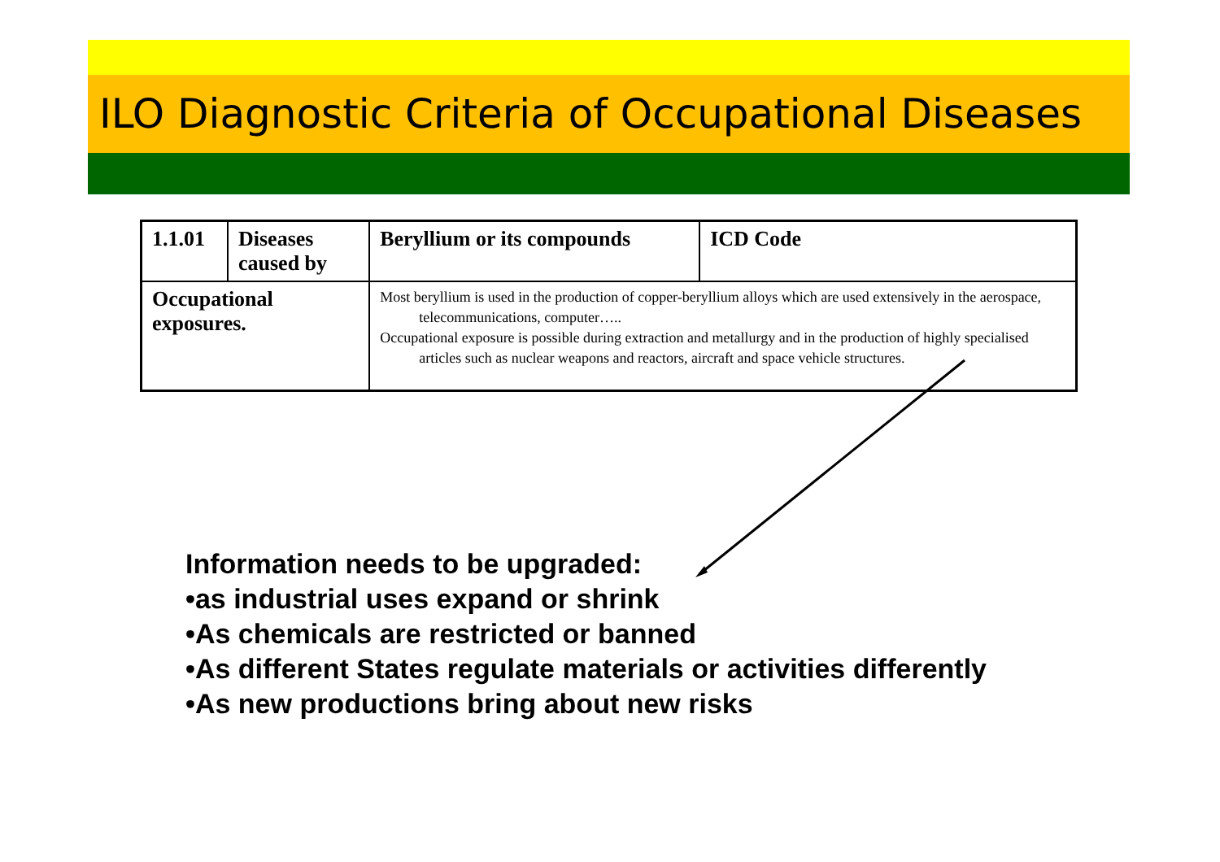ILO Diagnostic Criteria of Occupational Diseases
| 1.1.01 | Diseases caused by | | Beryllium or its compounds | ICD Code |
| Occupational exposures. | | Most beryllium is used in the production of copper-beryllium alloys which are used extensively in the aerospace, telecommunications, computer….. Occupational exposure is possible during extraction and metallurgy and in the production of highly specialised articles such as nuclear weapons and reactors, aircraft and space vehicle structures. | | |
Information needs to be upgraded:
•as industrial uses expand or shrink
•As chemicals are restricted or banned
•As different States regulate materials or activities differently
•As new productions bring about new risks